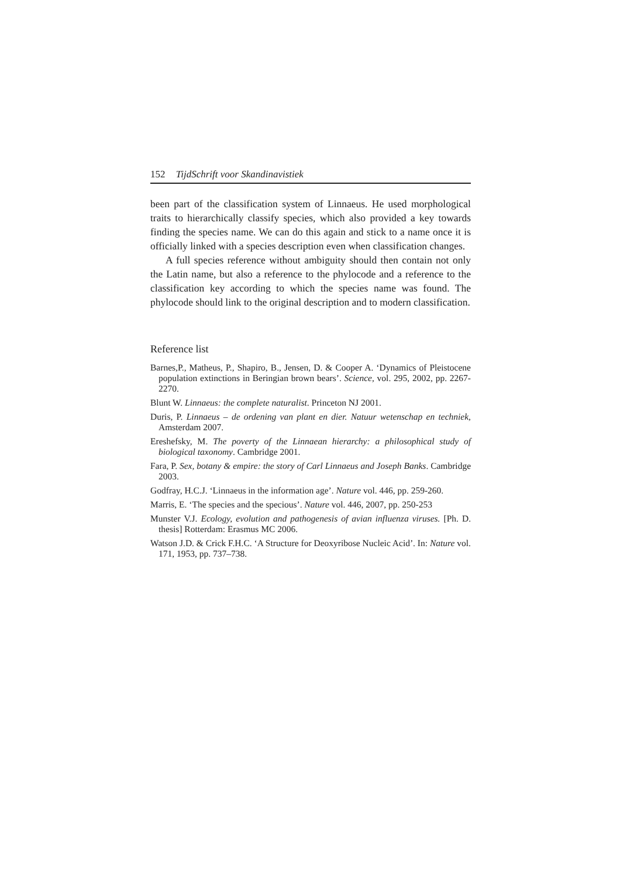152 TijdSchrift voor Skandinavistiek
been part of the classification system of Linnaeus. He used morphological traits to hierarchically classify species, which also provided a key towards finding the species name. We can do this again and stick to a name once it is officially linked with a species description even when classification changes.
A full species reference without ambiguity should then contain not only the Latin name, but also a reference to the phylocode and a reference to the classification key according to which the species name was found. The phylocode should link to the original description and to modern classification.
Reference list
Barnes,P., Matheus, P., Shapiro, B., Jensen, D. & Cooper A. ‘Dynamics of Pleistocene population extinctions in Beringian brown bears’. Science, vol. 295, 2002, pp. 2267-2270.
Blunt W. Linnaeus: the complete naturalist. Princeton NJ 2001.
Duris, P. Linnaeus – de ordening van plant en dier. Natuur wetenschap en techniek, Amsterdam 2007.
Ereshefsky, M. The poverty of the Linnaean hierarchy: a philosophical study of biological taxonomy. Cambridge 2001.
Fara, P. Sex, botany & empire: the story of Carl Linnaeus and Joseph Banks. Cambridge 2003.
Godfray, H.C.J. ‘Linnaeus in the information age’. Nature vol. 446, pp. 259-260.
Marris, E. ‘The species and the specious’. Nature vol. 446, 2007, pp. 250-253
Munster V.J. Ecology, evolution and pathogenesis of avian influenza viruses. [Ph. D. thesis] Rotterdam: Erasmus MC 2006.
Watson J.D. & Crick F.H.C. ‘A Structure for Deoxyribose Nucleic Acid’. In: Nature vol. 171, 1953, pp. 737–738.